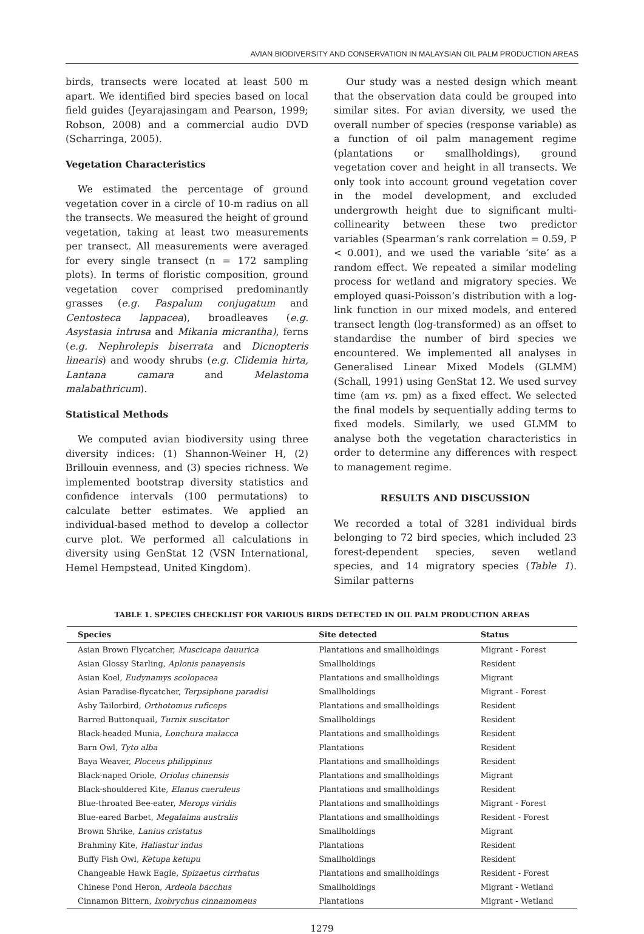AVIAN BIODIVERSITY AND CONSERVATION IN MALAYSIAN OIL PALM PRODUCTION AREAS
birds, transects were located at least 500 m apart. We identified bird species based on local field guides (Jeyarajasingam and Pearson, 1999; Robson, 2008) and a commercial audio DVD (Scharringa, 2005).
Vegetation Characteristics
We estimated the percentage of ground vegetation cover in a circle of 10-m radius on all the transects. We measured the height of ground vegetation, taking at least two measurements per transect. All measurements were averaged for every single transect (n = 172 sampling plots). In terms of floristic composition, ground vegetation cover comprised predominantly grasses (e.g. Paspalum conjugatum and Centosteca lappacea), broadleaves (e.g. Asystasia intrusa and Mikania micrantha), ferns (e.g. Nephrolepis biserrata and Dicnopteris linearis) and woody shrubs (e.g. Clidemia hirta, Lantana camara and Melastoma malabathricum).
Statistical Methods
We computed avian biodiversity using three diversity indices: (1) Shannon-Weiner H, (2) Brillouin evenness, and (3) species richness. We implemented bootstrap diversity statistics and confidence intervals (100 permutations) to calculate better estimates. We applied an individual-based method to develop a collector curve plot. We performed all calculations in diversity using GenStat 12 (VSN International, Hemel Hempstead, United Kingdom).
Our study was a nested design which meant that the observation data could be grouped into similar sites. For avian diversity, we used the overall number of species (response variable) as a function of oil palm management regime (plantations or smallholdings), ground vegetation cover and height in all transects. We only took into account ground vegetation cover in the model development, and excluded undergrowth height due to significant multi-collinearity between these two predictor variables (Spearman’s rank correlation = 0.59, P < 0.001), and we used the variable ‘site’ as a random effect. We repeated a similar modeling process for wetland and migratory species. We employed quasi-Poisson’s distribution with a log-link function in our mixed models, and entered transect length (log-transformed) as an offset to standardise the number of bird species we encountered. We implemented all analyses in Generalised Linear Mixed Models (GLMM) (Schall, 1991) using GenStat 12. We used survey time (am vs. pm) as a fixed effect. We selected the final models by sequentially adding terms to fixed models. Similarly, we used GLMM to analyse both the vegetation characteristics in order to determine any differences with respect to management regime.
RESULTS AND DISCUSSION
We recorded a total of 3281 individual birds belonging to 72 bird species, which included 23 forest-dependent species, seven wetland species, and 14 migratory species (Table 1). Similar patterns
TABLE 1. SPECIES CHECKLIST FOR VARIOUS BIRDS DETECTED IN OIL PALM PRODUCTION AREAS
| Species | Site detected | Status |
| --- | --- | --- |
| Asian Brown Flycatcher, Muscicapa dauurica | Plantations and smallholdings | Migrant - Forest |
| Asian Glossy Starling, Aplonis panayensis | Smallholdings | Resident |
| Asian Koel, Eudynamys scolopacea | Plantations and smallholdings | Migrant |
| Asian Paradise-flycatcher, Terpsiphone paradisi | Smallholdings | Migrant - Forest |
| Ashy Tailorbird, Orthotomus ruficeps | Plantations and smallholdings | Resident |
| Barred Buttonquail, Turnix suscitator | Smallholdings | Resident |
| Black-headed Munia, Lonchura malacca | Plantations and smallholdings | Resident |
| Barn Owl, Tyto alba | Plantations | Resident |
| Baya Weaver, Ploceus philippinus | Plantations and smallholdings | Resident |
| Black-naped Oriole, Oriolus chinensis | Plantations and smallholdings | Migrant |
| Black-shouldered Kite, Elanus caeruleus | Plantations and smallholdings | Resident |
| Blue-throated Bee-eater, Merops viridis | Plantations and smallholdings | Migrant - Forest |
| Blue-eared Barbet, Megalaima australis | Plantations and smallholdings | Resident - Forest |
| Brown Shrike, Lanius cristatus | Smallholdings | Migrant |
| Brahminy Kite, Haliastur indus | Plantations | Resident |
| Buffy Fish Owl, Ketupa ketupu | Smallholdings | Resident |
| Changeable Hawk Eagle, Spizaetus cirrhatus | Plantations and smallholdings | Resident - Forest |
| Chinese Pond Heron, Ardeola bacchus | Smallholdings | Migrant - Wetland |
| Cinnamon Bittern, Ixobrychus cinnamomeus | Plantations | Migrant - Wetland |
1279